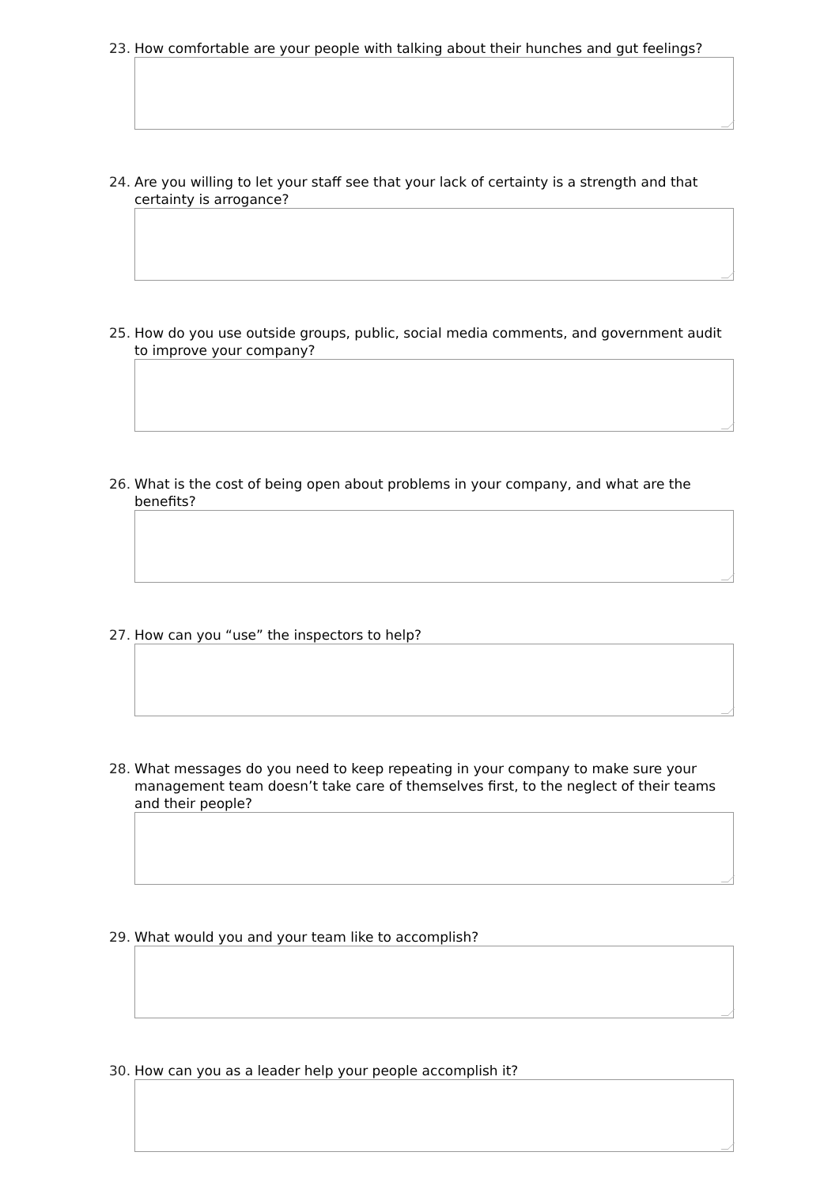23. How comfortable are your people with talking about their hunches and gut feelings?
24. Are you willing to let your staff see that your lack of certainty is a strength and that certainty is arrogance?
25. How do you use outside groups, public, social media comments, and government audit to improve your company?
26. What is the cost of being open about problems in your company, and what are the benefits?
27. How can you “use” the inspectors to help?
28. What messages do you need to keep repeating in your company to make sure your management team doesn’t take care of themselves first, to the neglect of their teams and their people?
29. What would you and your team like to accomplish?
30. How can you as a leader help your people accomplish it?